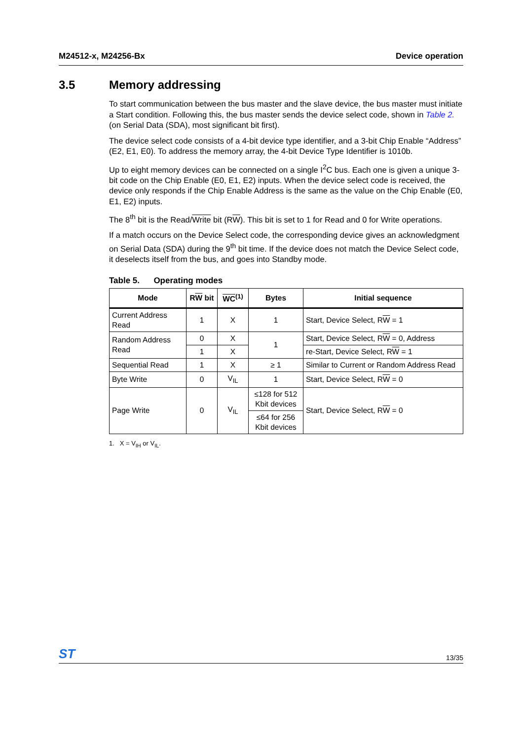M24512-x, M24256-Bx Device operation
3.5 Memory addressing
To start communication between the bus master and the slave device, the bus master must initiate a Start condition. Following this, the bus master sends the device select code, shown in Table 2. (on Serial Data (SDA), most significant bit first).
The device select code consists of a 4-bit device type identifier, and a 3-bit Chip Enable “Address” (E2, E1, E0). To address the memory array, the 4-bit Device Type Identifier is 1010b.
Up to eight memory devices can be connected on a single I<sup>2</sup>C bus. Each one is given a unique 3-bit code on the Chip Enable (E0, E1, E2) inputs. When the device select code is received, the device only responds if the Chip Enable Address is the same as the value on the Chip Enable (E0, E1, E2) inputs.
The 8<sup>th</sup> bit is the Read/Write bit (RW). This bit is set to 1 for Read and 0 for Write operations.
If a match occurs on the Device Select code, the corresponding device gives an acknowledgment on Serial Data (SDA) during the 9<sup>th</sup> bit time. If the device does not match the Device Select code, it deselects itself from the bus, and goes into Standby mode.
Table 5. Operating modes
| Mode | R W bit | WC<sup>(1)</sup> | Bytes | Initial sequence |
| --- | --- | --- | --- | --- |
| Current Address Read | 1 | X | 1 | Start, Device Select, R W = 1 |
| Random Address Read | 0 | X | 1 | Start, Device Select, R W = 0, Address |
| | 1 | X | | re-Start, Device Select, R W = 1 |
| Sequential Read | 1 | X | ≥ 1 | Similar to Current or Random Address Read |
| Byte Write | 0 | V<sub>IL</sub> | 1 | Start, Device Select, R W = 0 |
| Page Write | 0 | V<sub>IL</sub> | ≤128 for 512 Kbit devices | Start, Device Select, R W = 0 |
| | | | ≤64 for 256 Kbit devices | |
1. X = V<sub>IH</sub> or V<sub>IL</sub>.
ST 13/35